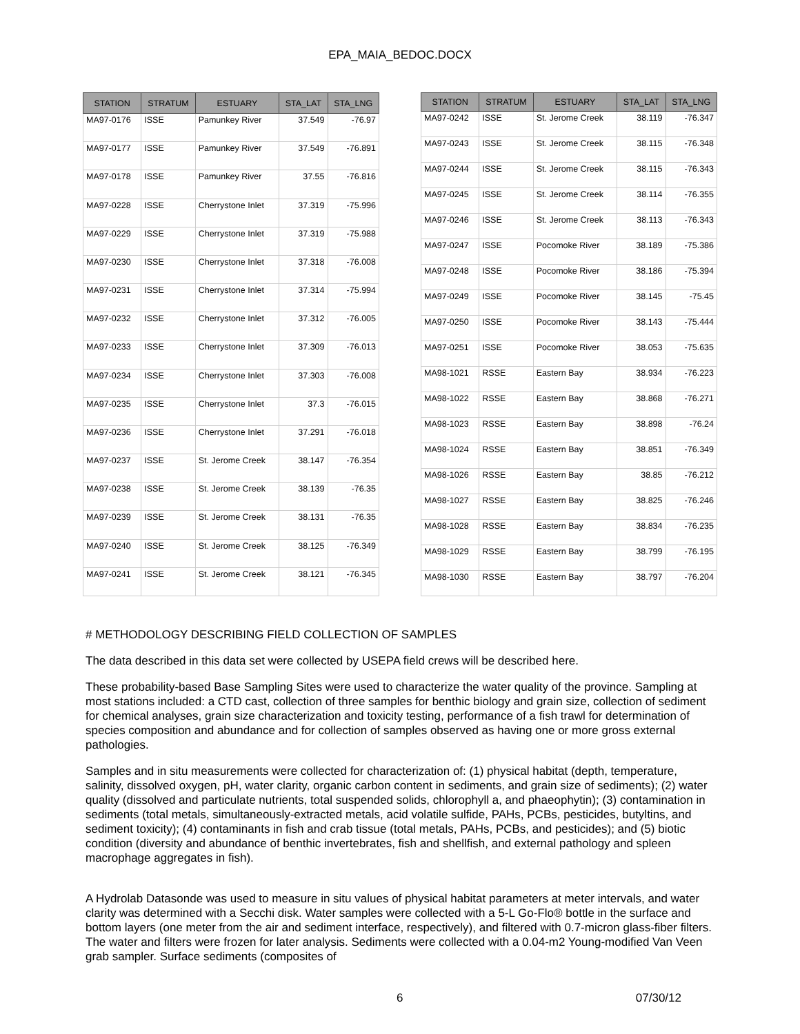EPA_MAIA_BEDOC.DOCX
| STATION | STRATUM | ESTUARY | STA_LAT | STA_LNG |
| --- | --- | --- | --- | --- |
| MA97-0176 | ISSE | Pamunkey River | 37.549 | -76.97 |
| MA97-0177 | ISSE | Pamunkey River | 37.549 | -76.891 |
| MA97-0178 | ISSE | Pamunkey River | 37.55 | -76.816 |
| MA97-0228 | ISSE | Cherrystone Inlet | 37.319 | -75.996 |
| MA97-0229 | ISSE | Cherrystone Inlet | 37.319 | -75.988 |
| MA97-0230 | ISSE | Cherrystone Inlet | 37.318 | -76.008 |
| MA97-0231 | ISSE | Cherrystone Inlet | 37.314 | -75.994 |
| MA97-0232 | ISSE | Cherrystone Inlet | 37.312 | -76.005 |
| MA97-0233 | ISSE | Cherrystone Inlet | 37.309 | -76.013 |
| MA97-0234 | ISSE | Cherrystone Inlet | 37.303 | -76.008 |
| MA97-0235 | ISSE | Cherrystone Inlet | 37.3 | -76.015 |
| MA97-0236 | ISSE | Cherrystone Inlet | 37.291 | -76.018 |
| MA97-0237 | ISSE | St. Jerome Creek | 38.147 | -76.354 |
| MA97-0238 | ISSE | St. Jerome Creek | 38.139 | -76.35 |
| MA97-0239 | ISSE | St. Jerome Creek | 38.131 | -76.35 |
| MA97-0240 | ISSE | St. Jerome Creek | 38.125 | -76.349 |
| MA97-0241 | ISSE | St. Jerome Creek | 38.121 | -76.345 |
| STATION | STRATUM | ESTUARY | STA_LAT | STA_LNG |
| --- | --- | --- | --- | --- |
| MA97-0242 | ISSE | St. Jerome Creek | 38.119 | -76.347 |
| MA97-0243 | ISSE | St. Jerome Creek | 38.115 | -76.348 |
| MA97-0244 | ISSE | St. Jerome Creek | 38.115 | -76.343 |
| MA97-0245 | ISSE | St. Jerome Creek | 38.114 | -76.355 |
| MA97-0246 | ISSE | St. Jerome Creek | 38.113 | -76.343 |
| MA97-0247 | ISSE | Pocomoke River | 38.189 | -75.386 |
| MA97-0248 | ISSE | Pocomoke River | 38.186 | -75.394 |
| MA97-0249 | ISSE | Pocomoke River | 38.145 | -75.45 |
| MA97-0250 | ISSE | Pocomoke River | 38.143 | -75.444 |
| MA97-0251 | ISSE | Pocomoke River | 38.053 | -75.635 |
| MA98-1021 | RSSE | Eastern Bay | 38.934 | -76.223 |
| MA98-1022 | RSSE | Eastern Bay | 38.868 | -76.271 |
| MA98-1023 | RSSE | Eastern Bay | 38.898 | -76.24 |
| MA98-1024 | RSSE | Eastern Bay | 38.851 | -76.349 |
| MA98-1026 | RSSE | Eastern Bay | 38.85 | -76.212 |
| MA98-1027 | RSSE | Eastern Bay | 38.825 | -76.246 |
| MA98-1028 | RSSE | Eastern Bay | 38.834 | -76.235 |
| MA98-1029 | RSSE | Eastern Bay | 38.799 | -76.195 |
| MA98-1030 | RSSE | Eastern Bay | 38.797 | -76.204 |
# METHODOLOGY DESCRIBING FIELD COLLECTION OF SAMPLES
The data described in this data set were collected by USEPA field crews will be described here.
These probability-based Base Sampling Sites were used to characterize the water quality of the province. Sampling at most stations included: a CTD cast, collection of three samples for benthic biology and grain size, collection of sediment for chemical analyses, grain size characterization and toxicity testing, performance of a fish trawl for determination of species composition and abundance and for collection of samples observed as having one or more gross external pathologies.
Samples and in situ measurements were collected for characterization of: (1) physical habitat (depth, temperature, salinity, dissolved oxygen, pH, water clarity, organic carbon content in sediments, and grain size of sediments); (2) water quality (dissolved and particulate nutrients, total suspended solids, chlorophyll a, and phaeophytin); (3) contamination in sediments (total metals, simultaneously-extracted metals, acid volatile sulfide, PAHs, PCBs, pesticides, butyltins, and sediment toxicity); (4) contaminants in fish and crab tissue (total metals, PAHs, PCBs, and pesticides); and (5) biotic condition (diversity and abundance of benthic invertebrates, fish and shellfish, and external pathology and spleen macrophage aggregates in fish).
A Hydrolab Datasonde was used to measure in situ values of physical habitat parameters at meter intervals, and water clarity was determined with a Secchi disk. Water samples were collected with a 5-L Go-Flo® bottle in the surface and bottom layers (one meter from the air and sediment interface, respectively), and filtered with 0.7-micron glass-fiber filters. The water and filters were frozen for later analysis. Sediments were collected with a 0.04-m2 Young-modified Van Veen grab sampler. Surface sediments (composites of
6 07/30/12